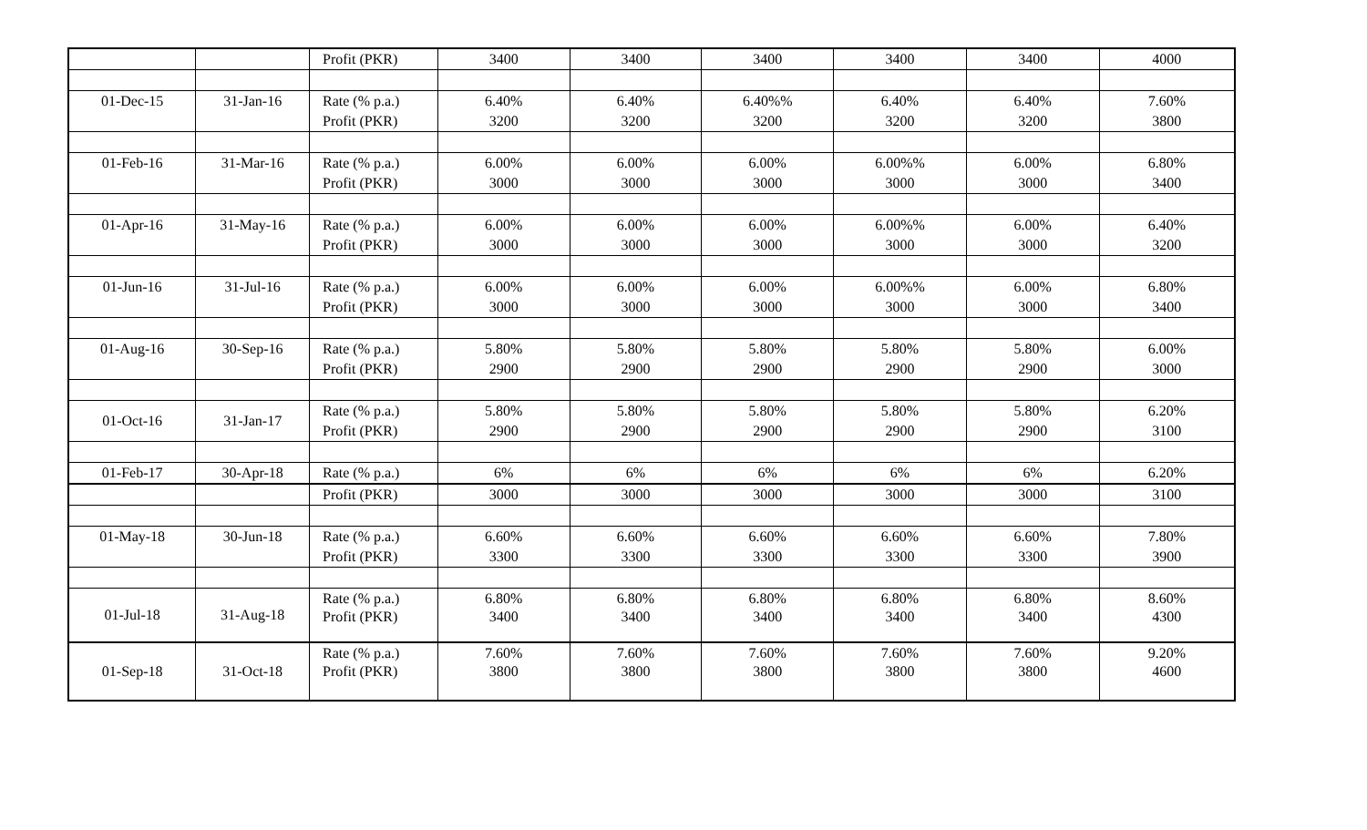| | | Profit (PKR) | 3400 | 3400 | 3400 | 3400 | 3400 | 4000 |
| 01-Dec-15 | 31-Jan-16 | Rate (% p.a.) | 6.40% | 6.40% | 6.40%% | 6.40% | 6.40% | 7.60% |
| | | Profit (PKR) | 3200 | 3200 | 3200 | 3200 | 3200 | 3800 |
| 01-Feb-16 | 31-Mar-16 | Rate (% p.a.) | 6.00% | 6.00% | 6.00% | 6.00%% | 6.00% | 6.80% |
| | | Profit (PKR) | 3000 | 3000 | 3000 | 3000 | 3000 | 3400 |
| 01-Apr-16 | 31-May-16 | Rate (% p.a.) | 6.00% | 6.00% | 6.00% | 6.00%% | 6.00% | 6.40% |
| | | Profit (PKR) | 3000 | 3000 | 3000 | 3000 | 3000 | 3200 |
| 01-Jun-16 | 31-Jul-16 | Rate (% p.a.) | 6.00% | 6.00% | 6.00% | 6.00%% | 6.00% | 6.80% |
| | | Profit (PKR) | 3000 | 3000 | 3000 | 3000 | 3000 | 3400 |
| 01-Aug-16 | 30-Sep-16 | Rate (% p.a.) | 5.80% | 5.80% | 5.80% | 5.80% | 5.80% | 6.00% |
| | | Profit (PKR) | 2900 | 2900 | 2900 | 2900 | 2900 | 3000 |
| 01-Oct-16 | 31-Jan-17 | Rate (% p.a.) | 5.80% | 5.80% | 5.80% | 5.80% | 5.80% | 6.20% |
| | | Profit (PKR) | 2900 | 2900 | 2900 | 2900 | 2900 | 3100 |
| 01-Feb-17 | 30-Apr-18 | Rate (% p.a.) | 6% | 6% | 6% | 6% | 6% | 6.20% |
| | | Profit (PKR) | 3000 | 3000 | 3000 | 3000 | 3000 | 3100 |
| 01-May-18 | 30-Jun-18 | Rate (% p.a.) | 6.60% | 6.60% | 6.60% | 6.60% | 6.60% | 7.80% |
| | | Profit (PKR) | 3300 | 3300 | 3300 | 3300 | 3300 | 3900 |
| 01-Jul-18 | 31-Aug-18 | Rate (% p.a.) | 6.80% | 6.80% | 6.80% | 6.80% | 6.80% | 8.60% |
| | | Profit (PKR) | 3400 | 3400 | 3400 | 3400 | 3400 | 4300 |
| 01-Sep-18 | 31-Oct-18 | Rate (% p.a.) | 7.60% | 7.60% | 7.60% | 7.60% | 7.60% | 9.20% |
| | | Profit (PKR) | 3800 | 3800 | 3800 | 3800 | 3800 | 4600 |